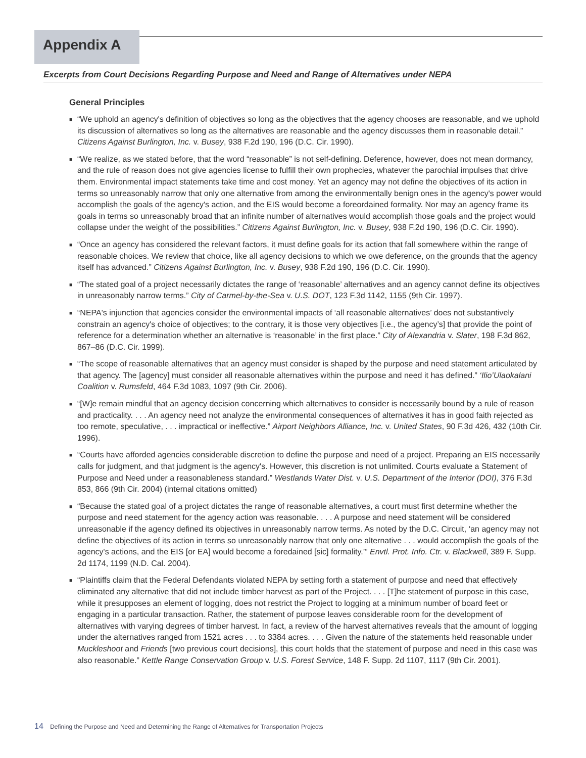Appendix A
Excerpts from Court Decisions Regarding Purpose and Need and Range of Alternatives under NEPA
General Principles
■ “We uphold an agency's definition of objectives so long as the objectives that the agency chooses are reasonable, and we uphold its discussion of alternatives so long as the alternatives are reasonable and the agency discusses them in reasonable detail.” Citizens Against Burlington, Inc. v. Busey, 938 F.2d 190, 196 (D.C. Cir. 1990).
■ “We realize, as we stated before, that the word “reasonable” is not self-defining. Deference, however, does not mean dormancy, and the rule of reason does not give agencies license to fulfill their own prophecies, whatever the parochial impulses that drive them. Environmental impact statements take time and cost money. Yet an agency may not define the objectives of its action in terms so unreasonably narrow that only one alternative from among the environmentally benign ones in the agency's power would accomplish the goals of the agency's action, and the EIS would become a foreordained formality. Nor may an agency frame its goals in terms so unreasonably broad that an infinite number of alternatives would accomplish those goals and the project would collapse under the weight of the possibilities.” Citizens Against Burlington, Inc. v. Busey, 938 F.2d 190, 196 (D.C. Cir. 1990).
■ “Once an agency has considered the relevant factors, it must define goals for its action that fall somewhere within the range of reasonable choices. We review that choice, like all agency decisions to which we owe deference, on the grounds that the agency itself has advanced.” Citizens Against Burlington, Inc. v. Busey, 938 F.2d 190, 196 (D.C. Cir. 1990).
■ “The stated goal of a project necessarily dictates the range of ‘reasonable’ alternatives and an agency cannot define its objectives in unreasonably narrow terms.” City of Carmel-by-the-Sea v. U.S. DOT, 123 F.3d 1142, 1155 (9th Cir. 1997).
■ “NEPA's injunction that agencies consider the environmental impacts of ‘all reasonable alternatives’ does not substantively constrain an agency's choice of objectives; to the contrary, it is those very objectives [i.e., the agency’s] that provide the point of reference for a determination whether an alternative is ‘reasonable’ in the first place.” City of Alexandria v. Slater, 198 F.3d 862, 867–86 (D.C. Cir. 1999).
■ “The scope of reasonable alternatives that an agency must consider is shaped by the purpose and need statement articulated by that agency. The [agency] must consider all reasonable alternatives within the purpose and need it has defined.” ‘Ilio’Ulaokalani Coalition v. Rumsfeld, 464 F.3d 1083, 1097 (9th Cir. 2006).
■ “[W]e remain mindful that an agency decision concerning which alternatives to consider is necessarily bound by a rule of reason and practicality. . . . An agency need not analyze the environmental consequences of alternatives it has in good faith rejected as too remote, speculative, . . . impractical or ineffective.” Airport Neighbors Alliance, Inc. v. United States, 90 F.3d 426, 432 (10th Cir. 1996).
■ “Courts have afforded agencies considerable discretion to define the purpose and need of a project. Preparing an EIS necessarily calls for judgment, and that judgment is the agency's. However, this discretion is not unlimited. Courts evaluate a Statement of Purpose and Need under a reasonableness standard.” Westlands Water Dist. v. U.S. Department of the Interior (DOI), 376 F.3d 853, 866 (9th Cir. 2004) (internal citations omitted)
■ “Because the stated goal of a project dictates the range of reasonable alternatives, a court must first determine whether the purpose and need statement for the agency action was reasonable. . . . A purpose and need statement will be considered unreasonable if the agency defined its objectives in unreasonably narrow terms. As noted by the D.C. Circuit, ‘an agency may not define the objectives of its action in terms so unreasonably narrow that only one alternative . . . would accomplish the goals of the agency's actions, and the EIS [or EA] would become a foredained [sic] formality.’” Envtl. Prot. Info. Ctr. v. Blackwell, 389 F. Supp. 2d 1174, 1199 (N.D. Cal. 2004).
■ “Plaintiffs claim that the Federal Defendants violated NEPA by setting forth a statement of purpose and need that effectively eliminated any alternative that did not include timber harvest as part of the Project. . . . [T]he statement of purpose in this case, while it presupposes an element of logging, does not restrict the Project to logging at a minimum number of board feet or engaging in a particular transaction. Rather, the statement of purpose leaves considerable room for the development of alternatives with varying degrees of timber harvest. In fact, a review of the harvest alternatives reveals that the amount of logging under the alternatives ranged from 1521 acres . . . to 3384 acres. . . . Given the nature of the statements held reasonable under Muckleshoot and Friends [two previous court decisions], this court holds that the statement of purpose and need in this case was also reasonable.” Kettle Range Conservation Group v. U.S. Forest Service, 148 F. Supp. 2d 1107, 1117 (9th Cir. 2001).
14 Defining the Purpose and Need and Determining the Range of Alternatives for Transportation Projects